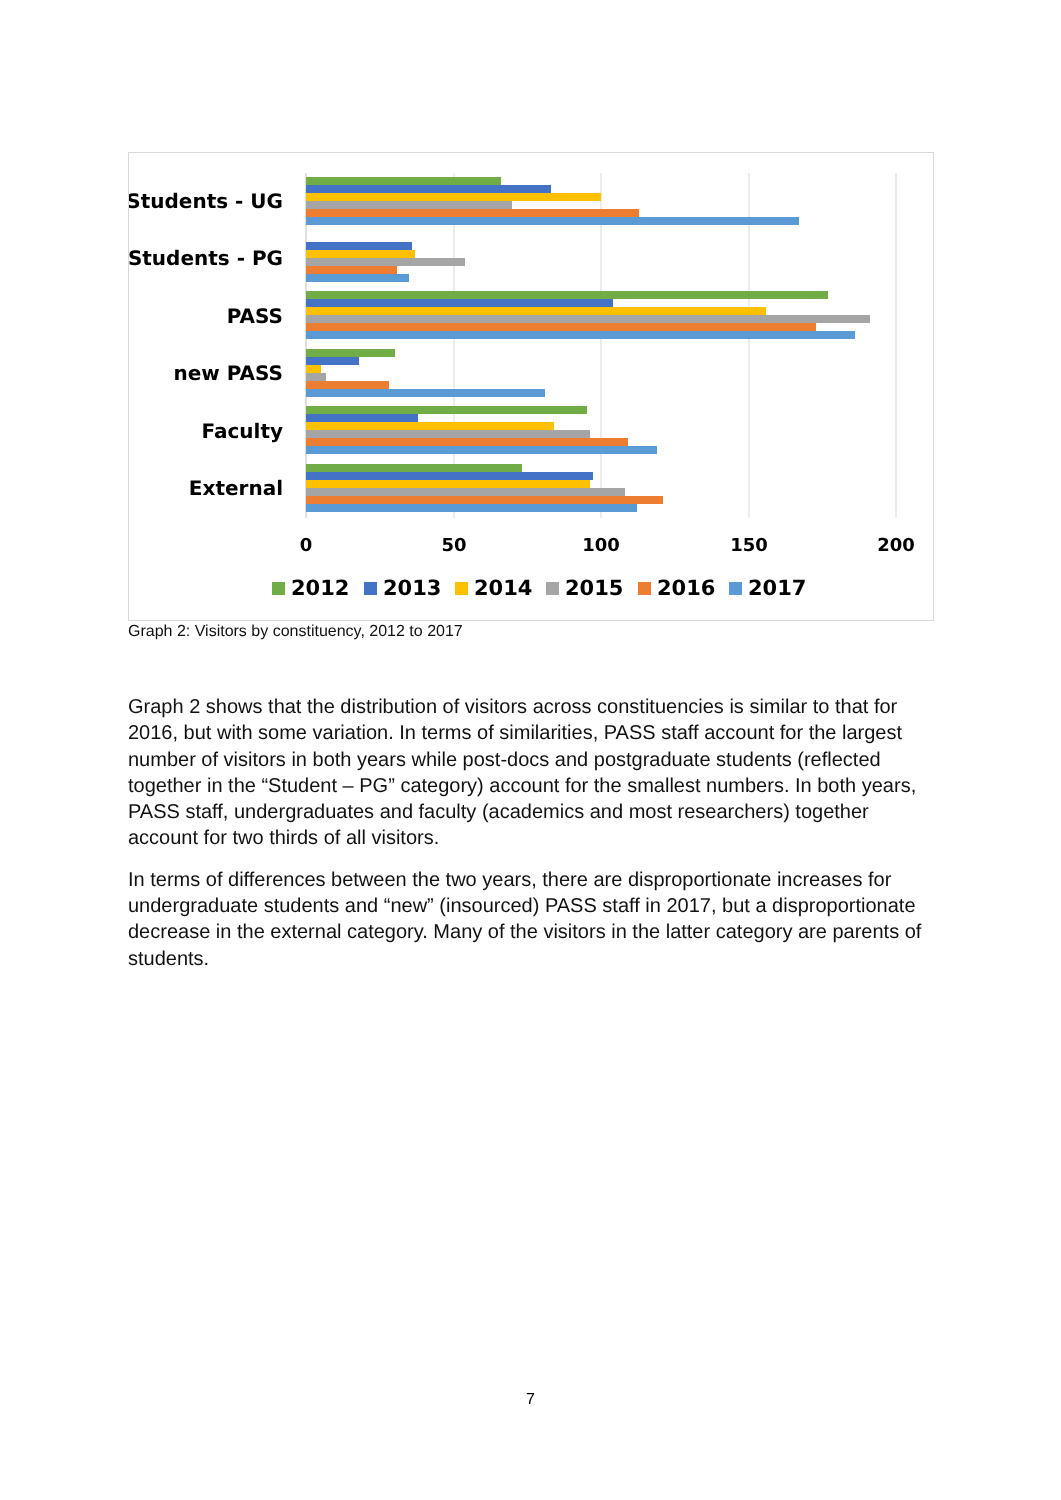Students - UG
Students - PG
PASS
new PASS
Faculty
External
0
50
100
150
200
2012
2013
2014
2015
2016
2017
Graph 2: Visitors by constituency, 2012 to 2017
Graph 2 shows that the distribution of visitors across constituencies is similar to that for 2016, but with some variation. In terms of similarities, PASS staff account for the largest number of visitors in both years while post-docs and postgraduate students (reflected together in the “Student – PG” category) account for the smallest numbers. In both years, PASS staff, undergraduates and faculty (academics and most researchers) together account for two thirds of all visitors.
In terms of differences between the two years, there are disproportionate increases for undergraduate students and “new” (insourced) PASS staff in 2017, but a disproportionate decrease in the external category. Many of the visitors in the latter category are parents of students.
7